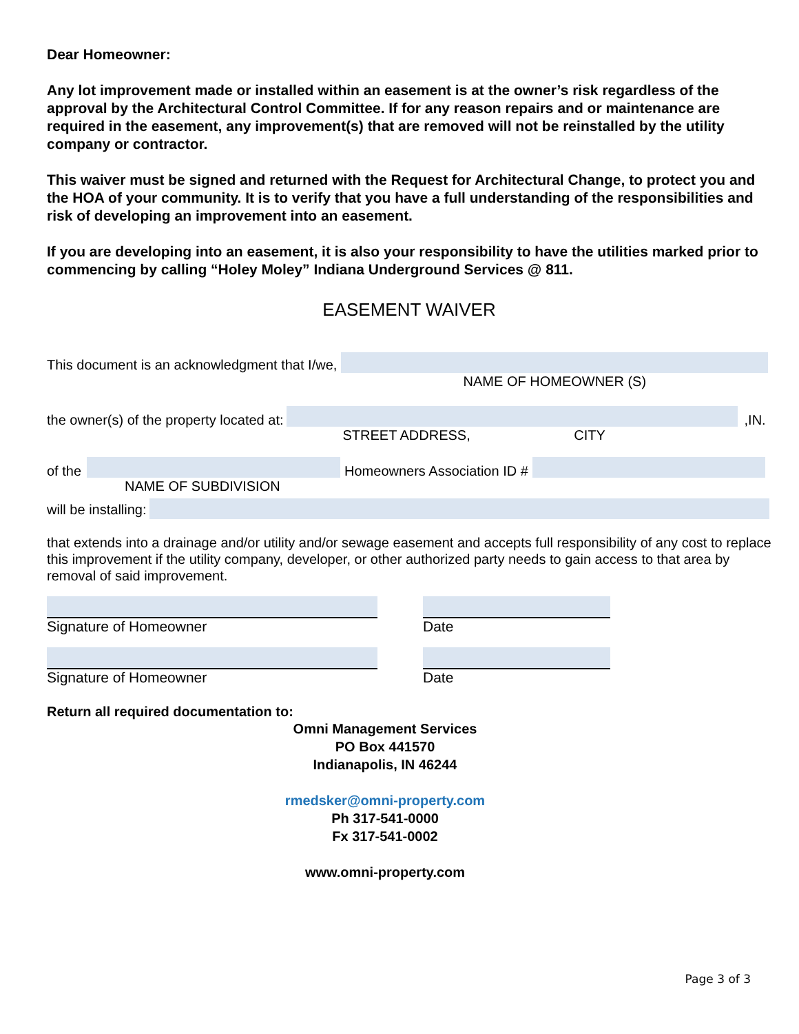Dear Homeowner:
Any lot improvement made or installed within an easement is at the owner’s risk regardless of the approval by the Architectural Control Committee. If for any reason repairs and or maintenance are required in the easement, any improvement(s) that are removed will not be reinstalled by the utility company or contractor.
This waiver must be signed and returned with the Request for Architectural Change, to protect you and the HOA of your community. It is to verify that you have a full understanding of the responsibilities and risk of developing an improvement into an easement.
If you are developing into an easement, it is also your responsibility to have the utilities marked prior to commencing by calling “Holey Moley” Indiana Underground Services @ 811.
EASEMENT WAIVER
This document is an acknowledgment that I/we,
NAME OF HOMEOWNER (S)
the owner(s) of the property located at:
STREET ADDRESS, CITY
,IN.
of the
NAME OF SUBDIVISION
Homeowners Association ID #
will be installing:
that extends into a drainage and/or utility and/or sewage easement and accepts full responsibility of any cost to replace this improvement if the utility company, developer, or other authorized party needs to gain access to that area by removal of said improvement.
Signature of Homeowner Date
Signature of Homeowner Date
Return all required documentation to:
Omni Management Services
PO Box 441570
Indianapolis, IN 46244
rmedsker@omni-property.com
Ph 317-541-0000
Fx 317-541-0002
www.omni-property.com
Page 3 of 3